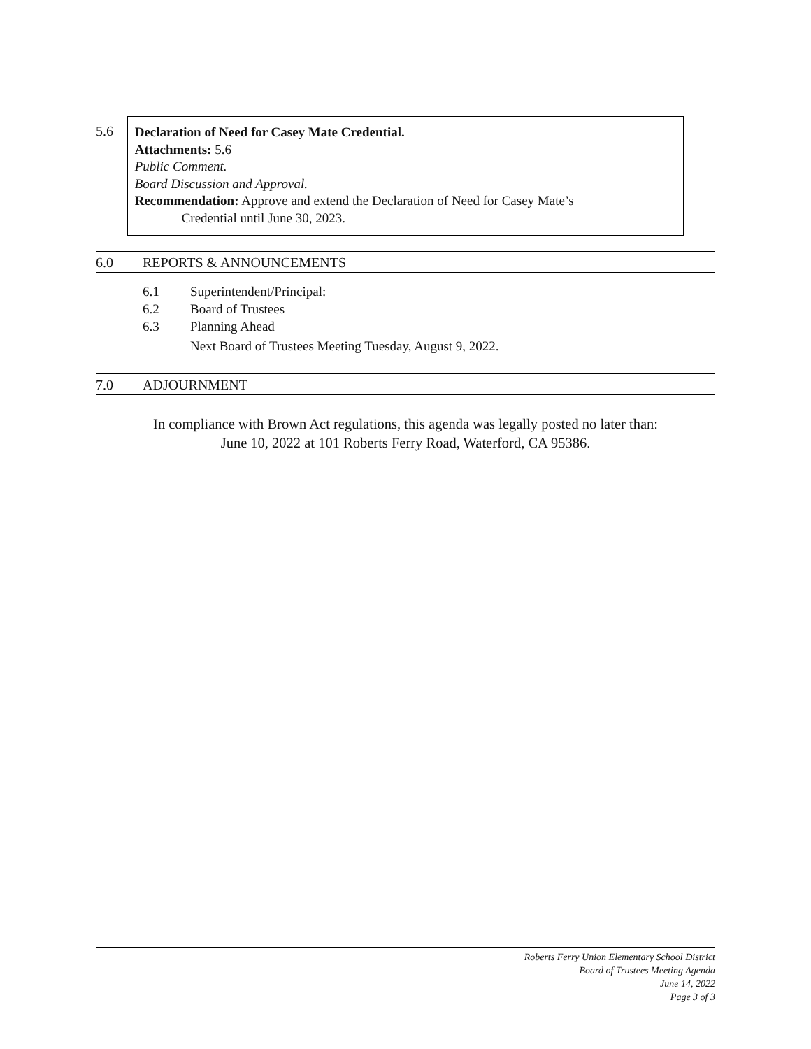5.6
Declaration of Need for Casey Mate Credential.
Attachments: 5.6
Public Comment.
Board Discussion and Approval.
Recommendation: Approve and extend the Declaration of Need for Casey Mate’s
Credential until June 30, 2023.
6.0 REPORTS & ANNOUNCEMENTS
6.1 Superintendent/Principal:
6.2 Board of Trustees
6.3 Planning Ahead
Next Board of Trustees Meeting Tuesday, August 9, 2022.
7.0 ADJOURNMENT
In compliance with Brown Act regulations, this agenda was legally posted no later than:
June 10, 2022 at 101 Roberts Ferry Road, Waterford, CA 95386.
Roberts Ferry Union Elementary School District
Board of Trustees Meeting Agenda
June 14, 2022
Page 3 of 3